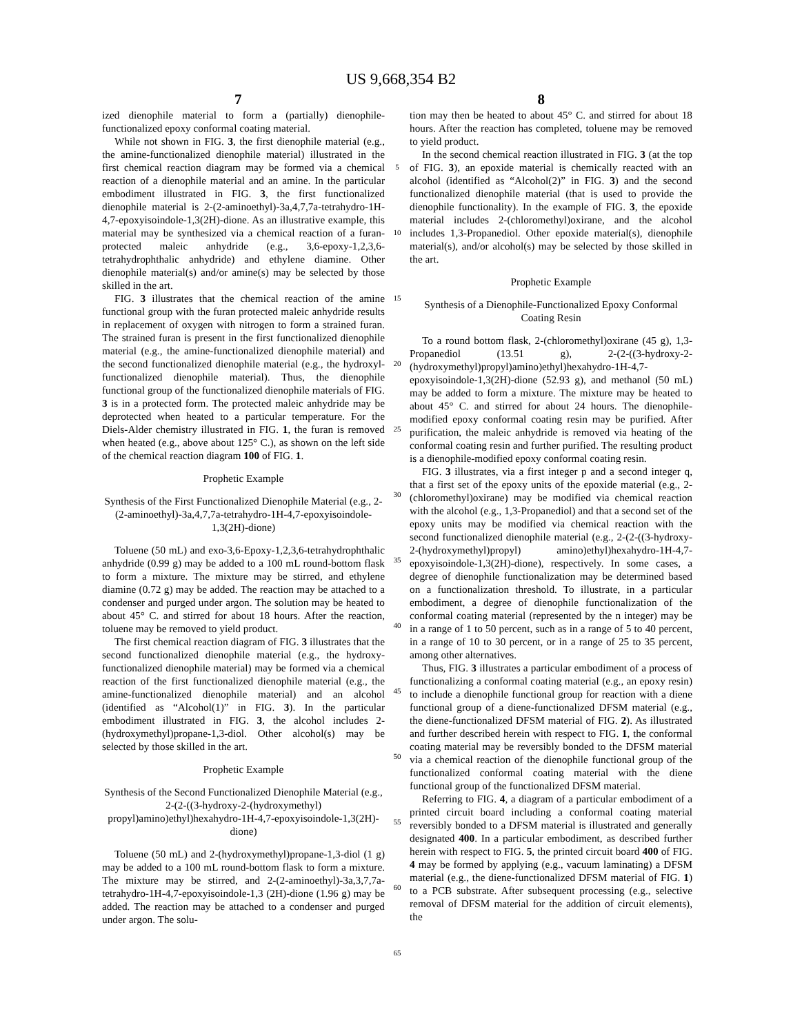US 9,668,354 B2
7 8
ized dienophile material to form a (partially) dienophile-functionalized epoxy conformal coating material.
While not shown in FIG. 3, the first dienophile material (e.g., the amine-functionalized dienophile material) illustrated in the first chemical reaction diagram may be formed via a chemical reaction of a dienophile material and an amine. In the particular embodiment illustrated in FIG. 3, the first functionalized dienophile material is 2-(2-aminoethyl)-3a,4,7,7a-tetrahydro-1H-4,7-epoxyisoindole-1,3(2H)-dione. As an illustrative example, this material may be synthesized via a chemical reaction of a furan-protected maleic anhydride (e.g., 3,6-epoxy-1,2,3,6-tetrahydrophthalic anhydride) and ethylene diamine. Other dienophile material(s) and/or amine(s) may be selected by those skilled in the art.
FIG. 3 illustrates that the chemical reaction of the amine functional group with the furan protected maleic anhydride results in replacement of oxygen with nitrogen to form a strained furan. The strained furan is present in the first functionalized dienophile material (e.g., the amine-functionalized dienophile material) and the second functionalized dienophile material (e.g., the hydroxyl-functionalized dienophile material). Thus, the dienophile functional group of the functionalized dienophile materials of FIG. 3 is in a protected form. The protected maleic anhydride may be deprotected when heated to a particular temperature. For the Diels-Alder chemistry illustrated in FIG. 1, the furan is removed when heated (e.g., above about 125° C.), as shown on the left side of the chemical reaction diagram 100 of FIG. 1.
Prophetic Example
Synthesis of the First Functionalized Dienophile Material (e.g., 2-(2-aminoethyl)-3a,4,7,7a-tetrahydro-1H-4,7-epoxyisoindole-1,3(2H)-dione)
Toluene (50 mL) and exo-3,6-Epoxy-1,2,3,6-tetrahydrophthalic anhydride (0.99 g) may be added to a 100 mL round-bottom flask to form a mixture. The mixture may be stirred, and ethylene diamine (0.72 g) may be added. The reaction may be attached to a condenser and purged under argon. The solution may be heated to about 45° C. and stirred for about 18 hours. After the reaction, toluene may be removed to yield product.
The first chemical reaction diagram of FIG. 3 illustrates that the second functionalized dienophile material (e.g., the hydroxy-functionalized dienophile material) may be formed via a chemical reaction of the first functionalized dienophile material (e.g., the amine-functionalized dienophile material) and an alcohol (identified as “Alcohol(1)” in FIG. 3). In the particular embodiment illustrated in FIG. 3, the alcohol includes 2-(hydroxymethyl)propane-1,3-diol. Other alcohol(s) may be selected by those skilled in the art.
Prophetic Example
Synthesis of the Second Functionalized Dienophile Material (e.g., 2-(2-((3-hydroxy-2-(hydroxymethyl) propyl)amino)ethyl)hexahydro-1H-4,7-epoxyisoindole-1,3(2H)-dione)
Toluene (50 mL) and 2-(hydroxymethyl)propane-1,3-diol (1 g) may be added to a 100 mL round-bottom flask to form a mixture. The mixture may be stirred, and 2-(2-aminoethyl)-3a,3,7,7a-tetrahydro-1H-4,7-epoxyisoindole-1,3 (2H)-dione (1.96 g) may be added. The reaction may be attached to a condenser and purged under argon. The solu-
5
10
15
20
25
30
35
40
45
50
55
60
65
tion may then be heated to about 45° C. and stirred for about 18 hours. After the reaction has completed, toluene may be removed to yield product.
In the second chemical reaction illustrated in FIG. 3 (at the top of FIG. 3), an epoxide material is chemically reacted with an alcohol (identified as “Alcohol(2)” in FIG. 3) and the second functionalized dienophile material (that is used to provide the dienophile functionality). In the example of FIG. 3, the epoxide material includes 2-(chloromethyl)oxirane, and the alcohol includes 1,3-Propanediol. Other epoxide material(s), dienophile material(s), and/or alcohol(s) may be selected by those skilled in the art.
Prophetic Example
Synthesis of a Dienophile-Functionalized Epoxy Conformal Coating Resin
To a round bottom flask, 2-(chloromethyl)oxirane (45 g), 1,3-Propanediol (13.51 g), 2-(2-((3-hydroxy-2-(hydroxymethyl)propyl)amino)ethyl)hexahydro-1H-4,7-epoxyisoindole-1,3(2H)-dione (52.93 g), and methanol (50 mL) may be added to form a mixture. The mixture may be heated to about 45° C. and stirred for about 24 hours. The dienophile-modified epoxy conformal coating resin may be purified. After purification, the maleic anhydride is removed via heating of the conformal coating resin and further purified. The resulting product is a dienophile-modified epoxy conformal coating resin.
FIG. 3 illustrates, via a first integer p and a second integer q, that a first set of the epoxy units of the epoxide material (e.g., 2-(chloromethyl)oxirane) may be modified via chemical reaction with the alcohol (e.g., 1,3-Propanediol) and that a second set of the epoxy units may be modified via chemical reaction with the second functionalized dienophile material (e.g., 2-(2-((3-hydroxy-2-(hydroxymethyl)propyl) amino)ethyl)hexahydro-1H-4,7-epoxyisoindole-1,3(2H)-dione), respectively. In some cases, a degree of dienophile functionalization may be determined based on a functionalization threshold. To illustrate, in a particular embodiment, a degree of dienophile functionalization of the conformal coating material (represented by the n integer) may be in a range of 1 to 50 percent, such as in a range of 5 to 40 percent, in a range of 10 to 30 percent, or in a range of 25 to 35 percent, among other alternatives.
Thus, FIG. 3 illustrates a particular embodiment of a process of functionalizing a conformal coating material (e.g., an epoxy resin) to include a dienophile functional group for reaction with a diene functional group of a diene-functionalized DFSM material (e.g., the diene-functionalized DFSM material of FIG. 2). As illustrated and further described herein with respect to FIG. 1, the conformal coating material may be reversibly bonded to the DFSM material via a chemical reaction of the dienophile functional group of the functionalized conformal coating material with the diene functional group of the functionalized DFSM material.
Referring to FIG. 4, a diagram of a particular embodiment of a printed circuit board including a conformal coating material reversibly bonded to a DFSM material is illustrated and generally designated 400. In a particular embodiment, as described further herein with respect to FIG. 5, the printed circuit board 400 of FIG. 4 may be formed by applying (e.g., vacuum laminating) a DFSM material (e.g., the diene-functionalized DFSM material of FIG. 1) to a PCB substrate. After subsequent processing (e.g., selective removal of DFSM material for the addition of circuit elements), the